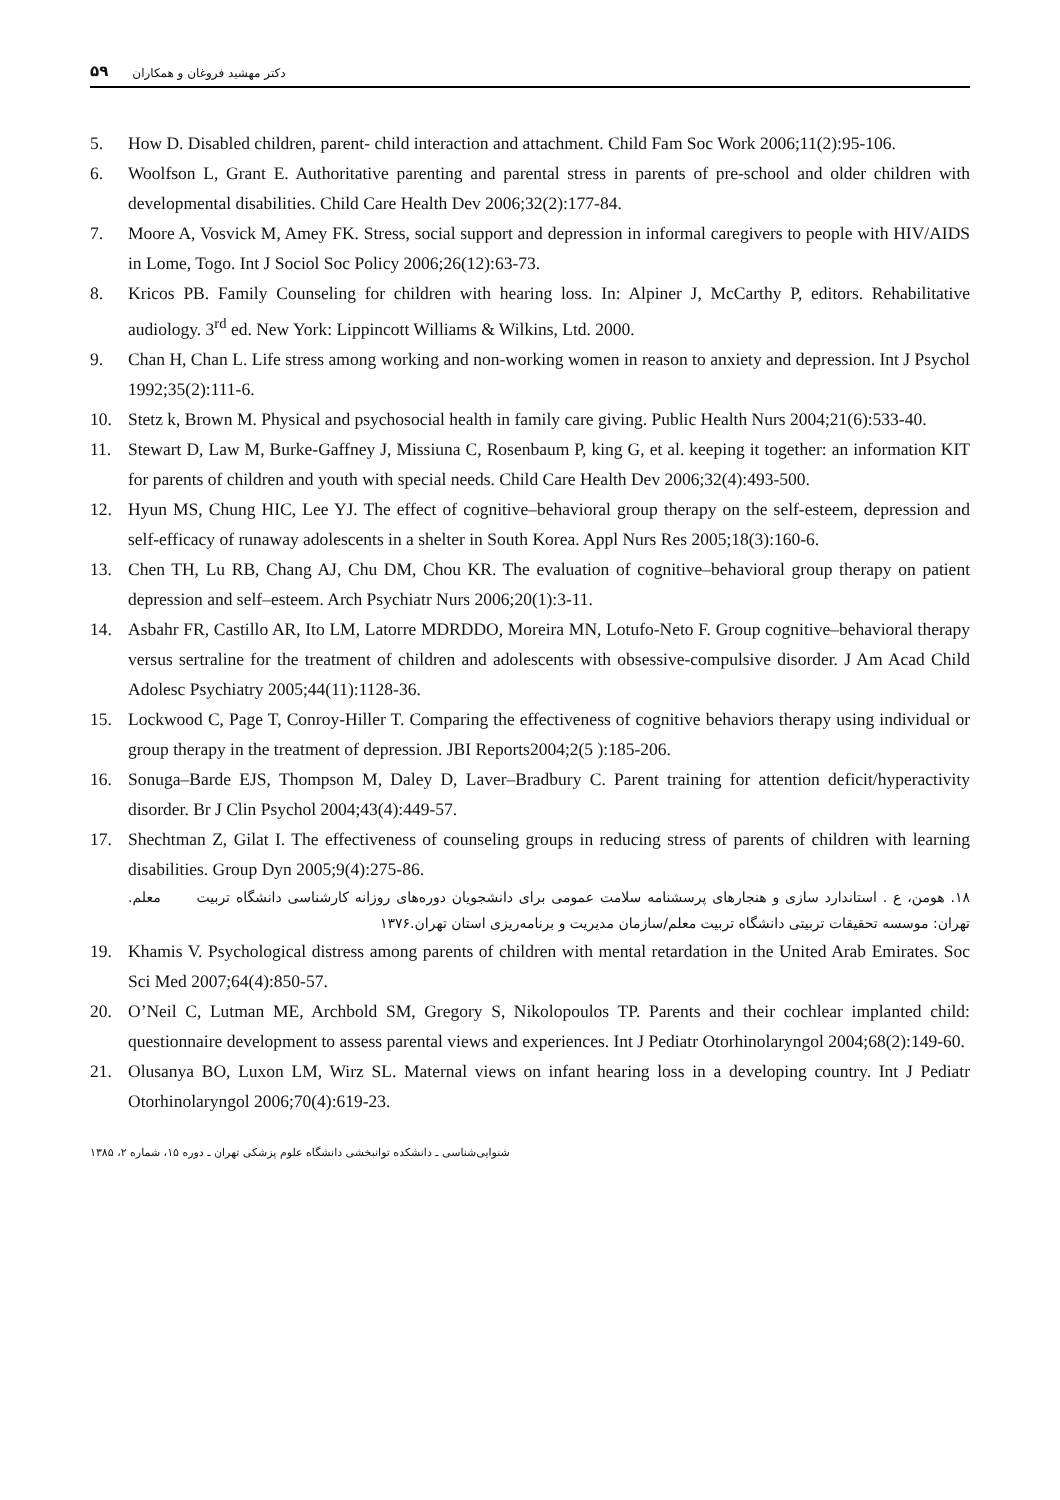۵۹ دکتر مهشید فروغان و همکاران
5. How D. Disabled children, parent- child interaction and attachment. Child Fam Soc Work 2006;11(2):95-106.
6. Woolfson L, Grant E. Authoritative parenting and parental stress in parents of pre-school and older children with developmental disabilities. Child Care Health Dev 2006;32(2):177-84.
7. Moore A, Vosvick M, Amey FK. Stress, social support and depression in informal caregivers to people with HIV/AIDS in Lome, Togo. Int J Sociol Soc Policy 2006;26(12):63-73.
8. Kricos PB. Family Counseling for children with hearing loss. In: Alpiner J, McCarthy P, editors. Rehabilitative audiology. 3<sup>rd</sup> ed. New York: Lippincott Williams & Wilkins, Ltd. 2000.
9. Chan H, Chan L. Life stress among working and non-working women in reason to anxiety and depression. Int J Psychol 1992;35(2):111-6.
10. Stetz k, Brown M. Physical and psychosocial health in family care giving. Public Health Nurs 2004;21(6):533-40.
11. Stewart D, Law M, Burke-Gaffney J, Missiuna C, Rosenbaum P, king G, et al. keeping it together: an information KIT for parents of children and youth with special needs. Child Care Health Dev 2006;32(4):493-500.
12. Hyun MS, Chung HIC, Lee YJ. The effect of cognitive–behavioral group therapy on the self-esteem, depression and self-efficacy of runaway adolescents in a shelter in South Korea. Appl Nurs Res 2005;18(3):160-6.
13. Chen TH, Lu RB, Chang AJ, Chu DM, Chou KR. The evaluation of cognitive–behavioral group therapy on patient depression and self–esteem. Arch Psychiatr Nurs 2006;20(1):3-11.
14. Asbahr FR, Castillo AR, Ito LM, Latorre MDRDDO, Moreira MN, Lotufo-Neto F. Group cognitive–behavioral therapy versus sertraline for the treatment of children and adolescents with obsessive-compulsive disorder. J Am Acad Child Adolesc Psychiatry 2005;44(11):1128-36.
15. Lockwood C, Page T, Conroy-Hiller T. Comparing the effectiveness of cognitive behaviors therapy using individual or group therapy in the treatment of depression. JBI Reports2004;2(5 ):185-206.
16. Sonuga–Barde EJS, Thompson M, Daley D, Laver–Bradbury C. Parent training for attention deficit/hyperactivity disorder. Br J Clin Psychol 2004;43(4):449-57.
17. Shechtman Z, Gilat I. The effectiveness of counseling groups in reducing stress of parents of children with learning disabilities. Group Dyn 2005;9(4):275-86.
۱۸. هومن، ع . استاندارد سازی و هنجارهای پرسشنامه سلامت عمومی برای دانشجویان دوره‌های روزانه کارشناسی دانشگاه تربیت معلم. تهران: موسسه تحقیقات تربیتی دانشگاه تربیت معلم/سازمان مدیریت و برنامه‌ریزی استان تهران.۱۳۷۶
19. Khamis V. Psychological distress among parents of children with mental retardation in the United Arab Emirates. Soc Sci Med 2007;64(4):850-57.
20. O’Neil C, Lutman ME, Archbold SM, Gregory S, Nikolopoulos TP. Parents and their cochlear implanted child: questionnaire development to assess parental views and experiences. Int J Pediatr Otorhinolaryngol 2004;68(2):149-60.
21. Olusanya BO, Luxon LM, Wirz SL. Maternal views on infant hearing loss in a developing country. Int J Pediatr Otorhinolaryngol 2006;70(4):619-23.
شنوایی‌شناسی ـ دانشکده توانبخشی دانشگاه علوم پزشکی تهران ـ دوره ۱۵، شماره ۲، ۱۳۸۵